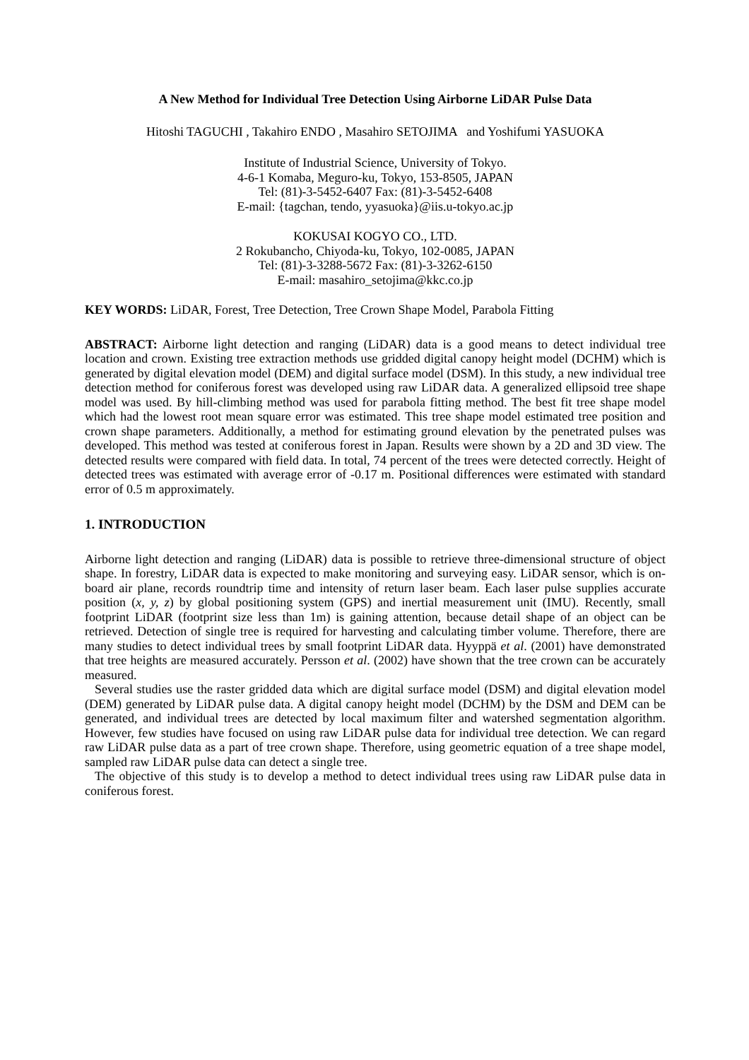A New Method for Individual Tree Detection Using Airborne LiDAR Pulse Data
Hitoshi TAGUCHI , Takahiro ENDO , Masahiro SETOJIMA and Yoshifumi YASUOKA
Institute of Industrial Science, University of Tokyo.
4-6-1 Komaba, Meguro-ku, Tokyo, 153-8505, JAPAN
Tel: (81)-3-5452-6407 Fax: (81)-3-5452-6408
E-mail: {tagchan, tendo, yyasuoka}@iis.u-tokyo.ac.jp
KOKUSAI KOGYO CO., LTD.
2 Rokubancho, Chiyoda-ku, Tokyo, 102-0085, JAPAN
Tel: (81)-3-3288-5672 Fax: (81)-3-3262-6150
E-mail: masahiro_setojima@kkc.co.jp
KEY WORDS: LiDAR, Forest, Tree Detection, Tree Crown Shape Model, Parabola Fitting
ABSTRACT: Airborne light detection and ranging (LiDAR) data is a good means to detect individual tree location and crown. Existing tree extraction methods use gridded digital canopy height model (DCHM) which is generated by digital elevation model (DEM) and digital surface model (DSM). In this study, a new individual tree detection method for coniferous forest was developed using raw LiDAR data. A generalized ellipsoid tree shape model was used. By hill-climbing method was used for parabola fitting method. The best fit tree shape model which had the lowest root mean square error was estimated. This tree shape model estimated tree position and crown shape parameters. Additionally, a method for estimating ground elevation by the penetrated pulses was developed. This method was tested at coniferous forest in Japan. Results were shown by a 2D and 3D view. The detected results were compared with field data. In total, 74 percent of the trees were detected correctly. Height of detected trees was estimated with average error of -0.17 m. Positional differences were estimated with standard error of 0.5 m approximately.
1. INTRODUCTION
Airborne light detection and ranging (LiDAR) data is possible to retrieve three-dimensional structure of object shape. In forestry, LiDAR data is expected to make monitoring and surveying easy. LiDAR sensor, which is on-board air plane, records roundtrip time and intensity of return laser beam. Each laser pulse supplies accurate position (x, y, z) by global positioning system (GPS) and inertial measurement unit (IMU). Recently, small footprint LiDAR (footprint size less than 1m) is gaining attention, because detail shape of an object can be retrieved. Detection of single tree is required for harvesting and calculating timber volume. Therefore, there are many studies to detect individual trees by small footprint LiDAR data. Hyyppä et al. (2001) have demonstrated that tree heights are measured accurately. Persson et al. (2002) have shown that the tree crown can be accurately measured.
Several studies use the raster gridded data which are digital surface model (DSM) and digital elevation model (DEM) generated by LiDAR pulse data. A digital canopy height model (DCHM) by the DSM and DEM can be generated, and individual trees are detected by local maximum filter and watershed segmentation algorithm. However, few studies have focused on using raw LiDAR pulse data for individual tree detection. We can regard raw LiDAR pulse data as a part of tree crown shape. Therefore, using geometric equation of a tree shape model, sampled raw LiDAR pulse data can detect a single tree.
The objective of this study is to develop a method to detect individual trees using raw LiDAR pulse data in coniferous forest.